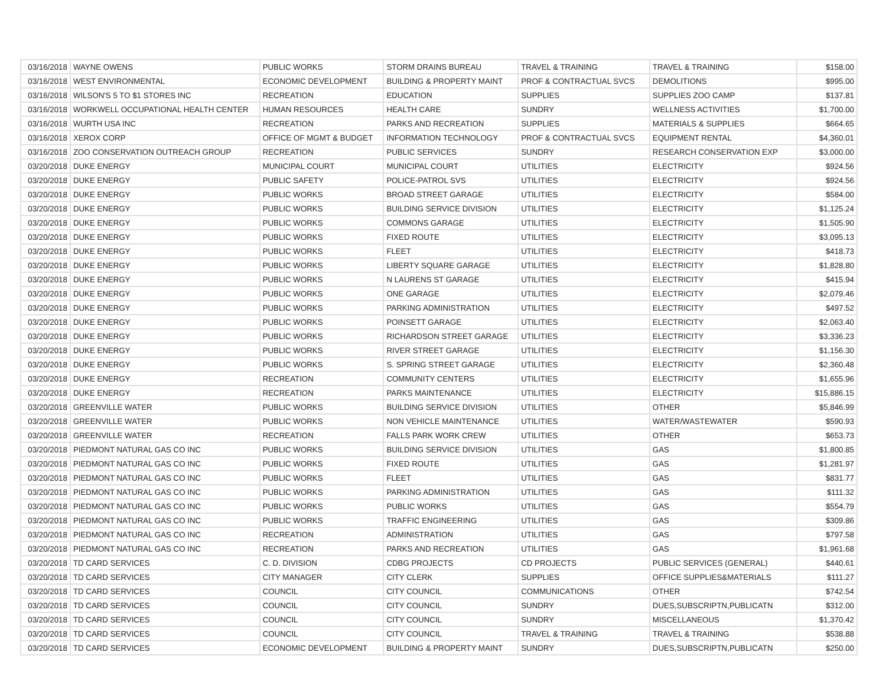| 03/16/2018 | WAYNE OWENS | PUBLIC WORKS | STORM DRAINS BUREAU | TRAVEL & TRAINING | TRAVEL & TRAINING | $158.00 |
| 03/16/2018 | WEST ENVIRONMENTAL | ECONOMIC DEVELOPMENT | BUILDING & PROPERTY MAINT | PROF & CONTRACTUAL SVCS | DEMOLITIONS | $995.00 |
| 03/16/2018 | WILSON'S 5 TO $1 STORES INC | RECREATION | EDUCATION | SUPPLIES | SUPPLIES ZOO CAMP | $137.81 |
| 03/16/2018 | WORKWELL OCCUPATIONAL HEALTH CENTER | HUMAN RESOURCES | HEALTH CARE | SUNDRY | WELLNESS ACTIVITIES | $1,700.00 |
| 03/16/2018 | WURTH USA INC | RECREATION | PARKS AND RECREATION | SUPPLIES | MATERIALS & SUPPLIES | $664.65 |
| 03/16/2018 | XEROX CORP | OFFICE OF MGMT & BUDGET | INFORMATION TECHNOLOGY | PROF & CONTRACTUAL SVCS | EQUIPMENT RENTAL | $4,360.01 |
| 03/16/2018 | ZOO CONSERVATION OUTREACH GROUP | RECREATION | PUBLIC SERVICES | SUNDRY | RESEARCH CONSERVATION EXP | $3,000.00 |
| 03/20/2018 | DUKE ENERGY | MUNICIPAL COURT | MUNICIPAL COURT | UTILITIES | ELECTRICITY | $924.56 |
| 03/20/2018 | DUKE ENERGY | PUBLIC SAFETY | POLICE-PATROL SVS | UTILITIES | ELECTRICITY | $924.56 |
| 03/20/2018 | DUKE ENERGY | PUBLIC WORKS | BROAD STREET GARAGE | UTILITIES | ELECTRICITY | $584.00 |
| 03/20/2018 | DUKE ENERGY | PUBLIC WORKS | BUILDING SERVICE DIVISION | UTILITIES | ELECTRICITY | $1,125.24 |
| 03/20/2018 | DUKE ENERGY | PUBLIC WORKS | COMMONS GARAGE | UTILITIES | ELECTRICITY | $1,505.90 |
| 03/20/2018 | DUKE ENERGY | PUBLIC WORKS | FIXED ROUTE | UTILITIES | ELECTRICITY | $3,095.13 |
| 03/20/2018 | DUKE ENERGY | PUBLIC WORKS | FLEET | UTILITIES | ELECTRICITY | $418.73 |
| 03/20/2018 | DUKE ENERGY | PUBLIC WORKS | LIBERTY SQUARE GARAGE | UTILITIES | ELECTRICITY | $1,828.80 |
| 03/20/2018 | DUKE ENERGY | PUBLIC WORKS | N LAURENS ST GARAGE | UTILITIES | ELECTRICITY | $415.94 |
| 03/20/2018 | DUKE ENERGY | PUBLIC WORKS | ONE GARAGE | UTILITIES | ELECTRICITY | $2,079.46 |
| 03/20/2018 | DUKE ENERGY | PUBLIC WORKS | PARKING ADMINISTRATION | UTILITIES | ELECTRICITY | $497.52 |
| 03/20/2018 | DUKE ENERGY | PUBLIC WORKS | POINSETT GARAGE | UTILITIES | ELECTRICITY | $2,063.40 |
| 03/20/2018 | DUKE ENERGY | PUBLIC WORKS | RICHARDSON STREET GARAGE | UTILITIES | ELECTRICITY | $3,336.23 |
| 03/20/2018 | DUKE ENERGY | PUBLIC WORKS | RIVER STREET GARAGE | UTILITIES | ELECTRICITY | $1,156.30 |
| 03/20/2018 | DUKE ENERGY | PUBLIC WORKS | S. SPRING STREET GARAGE | UTILITIES | ELECTRICITY | $2,360.48 |
| 03/20/2018 | DUKE ENERGY | RECREATION | COMMUNITY CENTERS | UTILITIES | ELECTRICITY | $1,655.96 |
| 03/20/2018 | DUKE ENERGY | RECREATION | PARKS MAINTENANCE | UTILITIES | ELECTRICITY | $15,886.15 |
| 03/20/2018 | GREENVILLE WATER | PUBLIC WORKS | BUILDING SERVICE DIVISION | UTILITIES | OTHER | $5,846.99 |
| 03/20/2018 | GREENVILLE WATER | PUBLIC WORKS | NON VEHICLE MAINTENANCE | UTILITIES | WATER/WASTEWATER | $590.93 |
| 03/20/2018 | GREENVILLE WATER | RECREATION | FALLS PARK WORK CREW | UTILITIES | OTHER | $653.73 |
| 03/20/2018 | PIEDMONT NATURAL GAS CO INC | PUBLIC WORKS | BUILDING SERVICE DIVISION | UTILITIES | GAS | $1,800.85 |
| 03/20/2018 | PIEDMONT NATURAL GAS CO INC | PUBLIC WORKS | FIXED ROUTE | UTILITIES | GAS | $1,281.97 |
| 03/20/2018 | PIEDMONT NATURAL GAS CO INC | PUBLIC WORKS | FLEET | UTILITIES | GAS | $831.77 |
| 03/20/2018 | PIEDMONT NATURAL GAS CO INC | PUBLIC WORKS | PARKING ADMINISTRATION | UTILITIES | GAS | $111.32 |
| 03/20/2018 | PIEDMONT NATURAL GAS CO INC | PUBLIC WORKS | PUBLIC WORKS | UTILITIES | GAS | $554.79 |
| 03/20/2018 | PIEDMONT NATURAL GAS CO INC | PUBLIC WORKS | TRAFFIC ENGINEERING | UTILITIES | GAS | $309.86 |
| 03/20/2018 | PIEDMONT NATURAL GAS CO INC | RECREATION | ADMINISTRATION | UTILITIES | GAS | $797.58 |
| 03/20/2018 | PIEDMONT NATURAL GAS CO INC | RECREATION | PARKS AND RECREATION | UTILITIES | GAS | $1,961.68 |
| 03/20/2018 | TD CARD SERVICES | C. D. DIVISION | CDBG PROJECTS | CD PROJECTS | PUBLIC SERVICES (GENERAL) | $440.61 |
| 03/20/2018 | TD CARD SERVICES | CITY MANAGER | CITY CLERK | SUPPLIES | OFFICE SUPPLIES&MATERIALS | $111.27 |
| 03/20/2018 | TD CARD SERVICES | COUNCIL | CITY COUNCIL | COMMUNICATIONS | OTHER | $742.54 |
| 03/20/2018 | TD CARD SERVICES | COUNCIL | CITY COUNCIL | SUNDRY | DUES,SUBSCRIPTN,PUBLICATN | $312.00 |
| 03/20/2018 | TD CARD SERVICES | COUNCIL | CITY COUNCIL | SUNDRY | MISCELLANEOUS | $1,370.42 |
| 03/20/2018 | TD CARD SERVICES | COUNCIL | CITY COUNCIL | TRAVEL & TRAINING | TRAVEL & TRAINING | $538.88 |
| 03/20/2018 | TD CARD SERVICES | ECONOMIC DEVELOPMENT | BUILDING & PROPERTY MAINT | SUNDRY | DUES,SUBSCRIPTN,PUBLICATN | $250.00 |